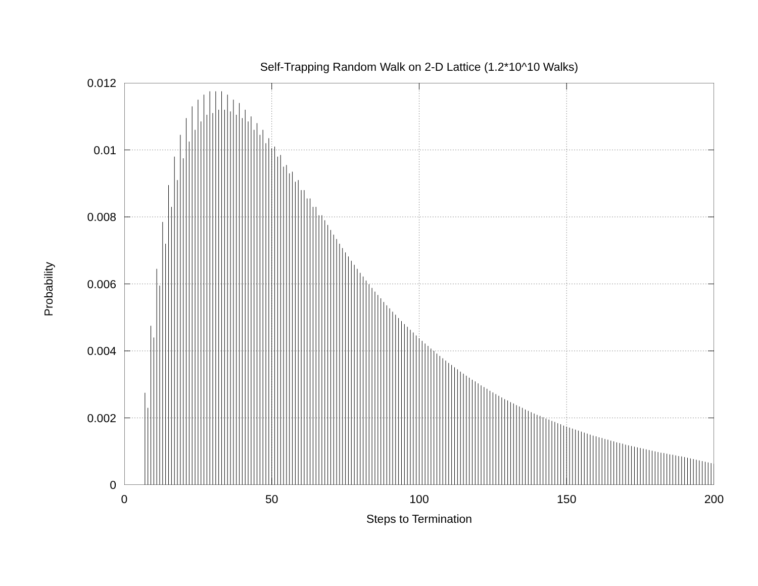Self-Trapping Random Walk on 2-D Lattice (1.2*10^10 Walks)
Probability
0.012
0.01
0.008
0.006
0.004
0.002
0
0 50 100 150 200
Steps to Termination